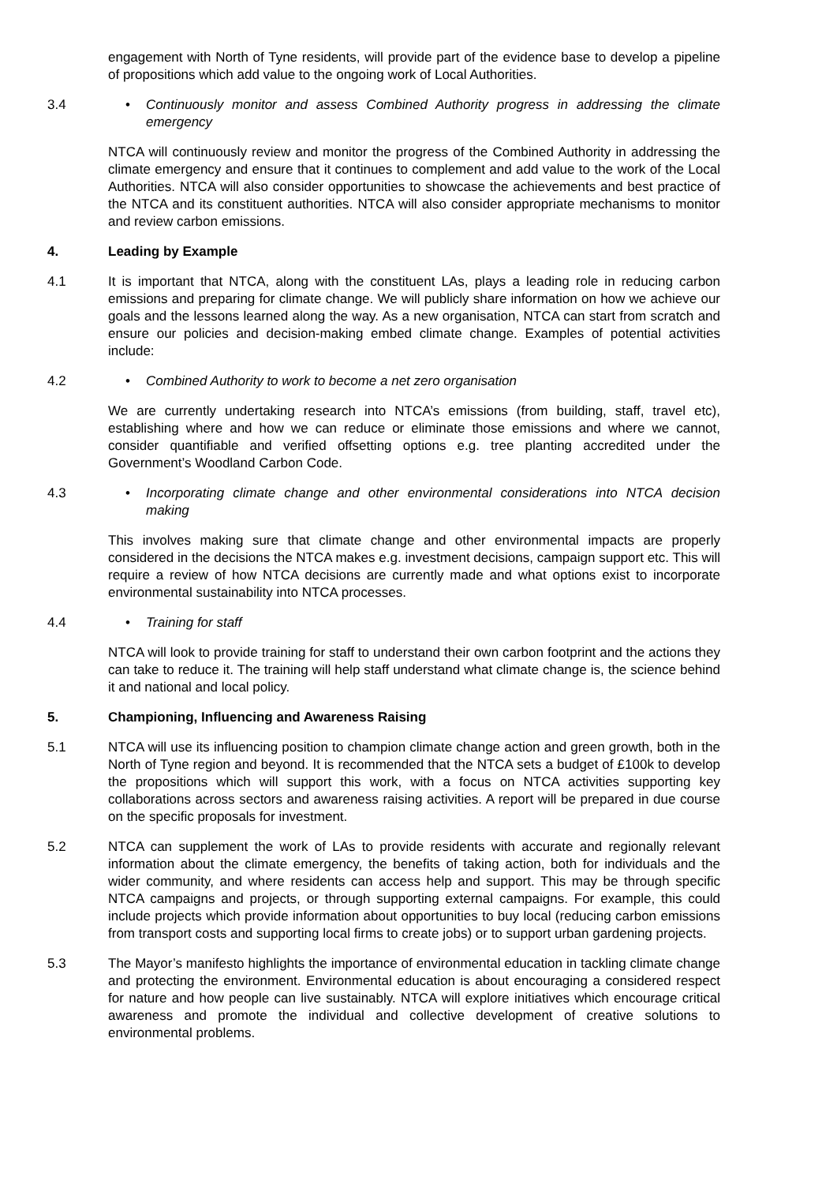engagement with North of Tyne residents, will provide part of the evidence base to develop a pipeline of propositions which add value to the ongoing work of Local Authorities.
3.4 • Continuously monitor and assess Combined Authority progress in addressing the climate emergency
NTCA will continuously review and monitor the progress of the Combined Authority in addressing the climate emergency and ensure that it continues to complement and add value to the work of the Local Authorities. NTCA will also consider opportunities to showcase the achievements and best practice of the NTCA and its constituent authorities. NTCA will also consider appropriate mechanisms to monitor and review carbon emissions.
4. Leading by Example
4.1 It is important that NTCA, along with the constituent LAs, plays a leading role in reducing carbon emissions and preparing for climate change. We will publicly share information on how we achieve our goals and the lessons learned along the way. As a new organisation, NTCA can start from scratch and ensure our policies and decision-making embed climate change. Examples of potential activities include:
4.2 • Combined Authority to work to become a net zero organisation
We are currently undertaking research into NTCA’s emissions (from building, staff, travel etc), establishing where and how we can reduce or eliminate those emissions and where we cannot, consider quantifiable and verified offsetting options e.g. tree planting accredited under the Government’s Woodland Carbon Code.
4.3 • Incorporating climate change and other environmental considerations into NTCA decision making
This involves making sure that climate change and other environmental impacts are properly considered in the decisions the NTCA makes e.g. investment decisions, campaign support etc. This will require a review of how NTCA decisions are currently made and what options exist to incorporate environmental sustainability into NTCA processes.
4.4 • Training for staff
NTCA will look to provide training for staff to understand their own carbon footprint and the actions they can take to reduce it. The training will help staff understand what climate change is, the science behind it and national and local policy.
5. Championing, Influencing and Awareness Raising
5.1 NTCA will use its influencing position to champion climate change action and green growth, both in the North of Tyne region and beyond. It is recommended that the NTCA sets a budget of £100k to develop the propositions which will support this work, with a focus on NTCA activities supporting key collaborations across sectors and awareness raising activities. A report will be prepared in due course on the specific proposals for investment.
5.2 NTCA can supplement the work of LAs to provide residents with accurate and regionally relevant information about the climate emergency, the benefits of taking action, both for individuals and the wider community, and where residents can access help and support. This may be through specific NTCA campaigns and projects, or through supporting external campaigns. For example, this could include projects which provide information about opportunities to buy local (reducing carbon emissions from transport costs and supporting local firms to create jobs) or to support urban gardening projects.
5.3 The Mayor’s manifesto highlights the importance of environmental education in tackling climate change and protecting the environment. Environmental education is about encouraging a considered respect for nature and how people can live sustainably. NTCA will explore initiatives which encourage critical awareness and promote the individual and collective development of creative solutions to environmental problems.